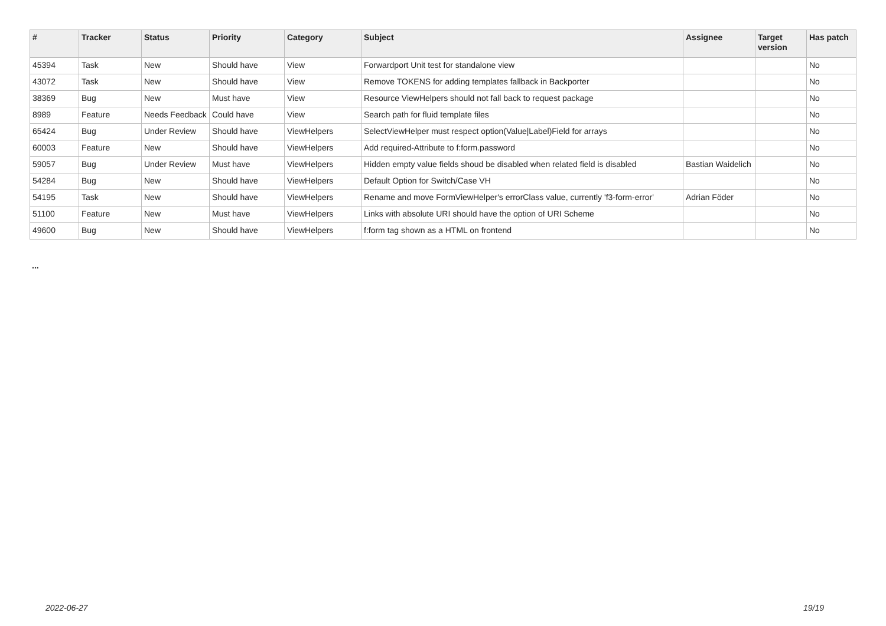| # | Tracker | Status | Priority | Category | Subject | Assignee | Target version | Has patch |
| --- | --- | --- | --- | --- | --- | --- | --- | --- |
| 45394 | Task | New | Should have | View | Forwardport Unit test for standalone view | | | No |
| 43072 | Task | New | Should have | View | Remove TOKENS for adding templates fallback in Backporter | | | No |
| 38369 | Bug | New | Must have | View | Resource ViewHelpers should not fall back to request package | | | No |
| 8989 | Feature | Needs Feedback | Could have | View | Search path for fluid template files | | | No |
| 65424 | Bug | Under Review | Should have | ViewHelpers | SelectViewHelper must respect option(Value/Label)Field for arrays | | | No |
| 60003 | Feature | New | Should have | ViewHelpers | Add required-Attribute to f:form.password | | | No |
| 59057 | Bug | Under Review | Must have | ViewHelpers | Hidden empty value fields shoud be disabled when related field is disabled | Bastian Waidelich | | No |
| 54284 | Bug | New | Should have | ViewHelpers | Default Option for Switch/Case VH | | | No |
| 54195 | Task | New | Should have | ViewHelpers | Rename and move FormViewHelper's errorClass value, currently 'f3-form-error' | Adrian Föder | | No |
| 51100 | Feature | New | Must have | ViewHelpers | Links with absolute URI should have the option of URI Scheme | | | No |
| 49600 | Bug | New | Should have | ViewHelpers | f:form tag shown as a HTML on frontend | | | No |
...
2022-06-27 19/19